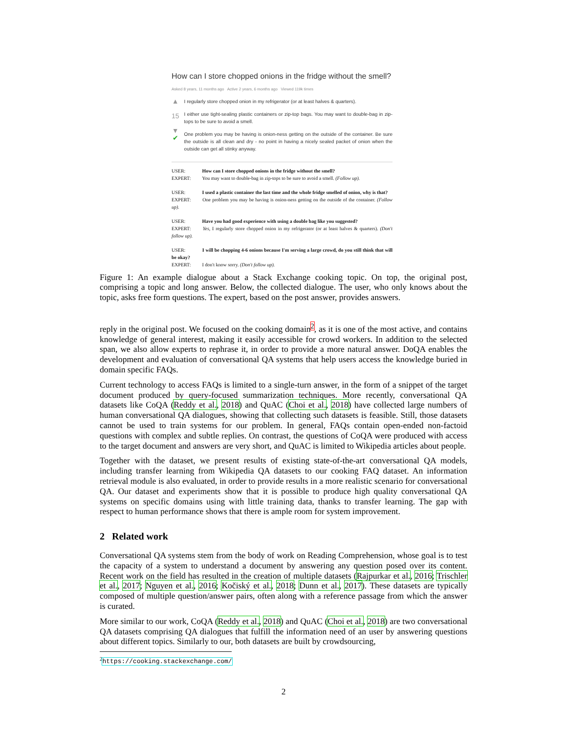How can I store chopped onions in the fridge without the smell?
Asked 8 years, 11 months ago Active 2 years, 6 months ago Viewed 119k times
▲
15
▼
✔
I regularly store chopped onion in my refrigerator (or at least halves & quarters).
I either use tight-sealing plastic containers or zip-top bags. You may want to double-bag in zip-tops to be sure to avoid a smell.
One problem you may be having is onion-ness getting on the outside of the container. Be sure the outside is all clean and dry - no point in having a nicely sealed packet of onion when the outside can get all stinky anyway.
USER: How can I store chopped onions in the fridge without the smell?
EXPERT: You may want to double-bag in zip-tops to be sure to avoid a smell. (Follow up).
USER: I used a plastic container the last time and the whole fridge smelled of onion, why is that?
EXPERT: One problem you may be having is onion-ness getting on the outside of the container. (Follow up).
USER: Have you had good experience with using a double bag like you suggested?
EXPERT: Yes, I regularly store chopped onion in my refrigerator (or at least halves & quarters). (Don't follow up).
USER: I will be chopping 4-6 onions because I'm serving a large crowd, do you still think that will be okay?
EXPERT: I don't know sorry. (Don't follow up).
Figure 1: An example dialogue about a Stack Exchange cooking topic. On top, the original post, comprising a topic and long answer. Below, the collected dialogue. The user, who only knows about the topic, asks free form questions. The expert, based on the post answer, provides answers.
reply in the original post. We focused on the cooking domain<sup>2</sup>, as it is one of the most active, and contains knowledge of general interest, making it easily accessible for crowd workers. In addition to the selected span, we also allow experts to rephrase it, in order to provide a more natural answer. DoQA enables the development and evaluation of conversational QA systems that help users access the knowledge buried in domain specific FAQs.
Current technology to access FAQs is limited to a single-turn answer, in the form of a snippet of the target document produced by query-focused summarization techniques. More recently, conversational QA datasets like CoQA (Reddy et al., 2018) and QuAC (Choi et al., 2018) have collected large numbers of human conversational QA dialogues, showing that collecting such datasets is feasible. Still, those datasets cannot be used to train systems for our problem. In general, FAQs contain open-ended non-factoid questions with complex and subtle replies. On contrast, the questions of CoQA were produced with access to the target document and answers are very short, and QuAC is limited to Wikipedia articles about people.
Together with the dataset, we present results of existing state-of-the-art conversational QA models, including transfer learning from Wikipedia QA datasets to our cooking FAQ dataset. An information retrieval module is also evaluated, in order to provide results in a more realistic scenario for conversational QA. Our dataset and experiments show that it is possible to produce high quality conversational QA systems on specific domains using with little training data, thanks to transfer learning. The gap with respect to human performance shows that there is ample room for system improvement.
2 Related work
Conversational QA systems stem from the body of work on Reading Comprehension, whose goal is to test the capacity of a system to understand a document by answering any question posed over its content. Recent work on the field has resulted in the creation of multiple datasets (Rajpurkar et al., 2016; Trischler et al., 2017; Nguyen et al., 2016; Kočiský et al., 2018; Dunn et al., 2017). These datasets are typically composed of multiple question/answer pairs, often along with a reference passage from which the answer is curated.
More similar to our work, CoQA (Reddy et al., 2018) and QuAC (Choi et al., 2018) are two conversational QA datasets comprising QA dialogues that fulfill the information need of an user by answering questions about different topics. Similarly to our, both datasets are built by crowdsourcing,
<sup>2</sup> https://cooking.stackexchange.com/
2